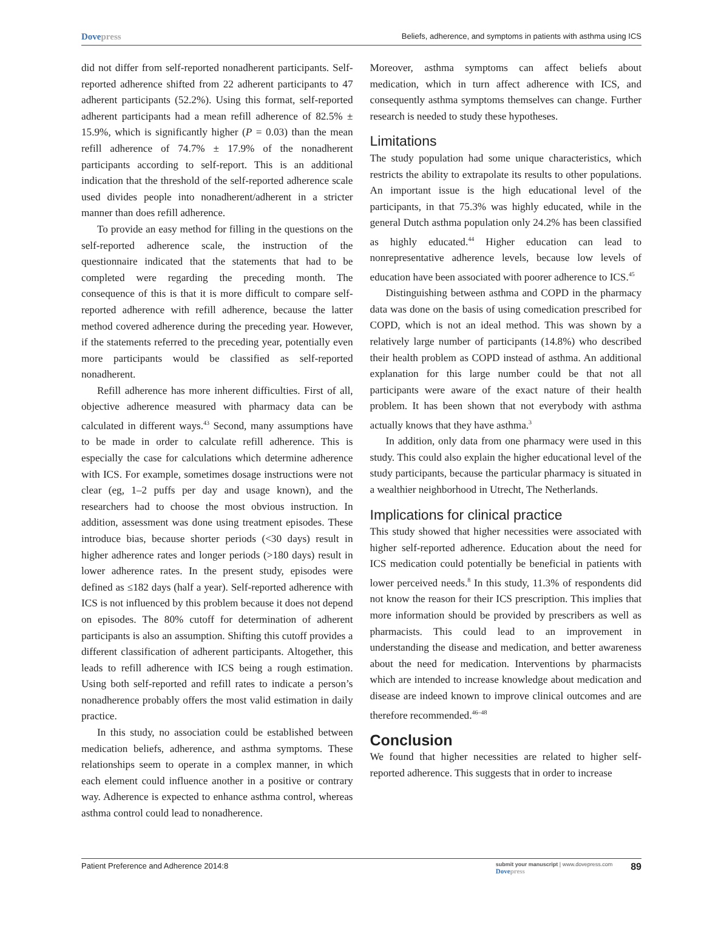Dovepress
Beliefs, adherence, and symptoms in patients with asthma using ICS
did not differ from self-reported nonadherent participants. Self-reported adherence shifted from 22 adherent participants to 47 adherent participants (52.2%). Using this format, self-reported adherent participants had a mean refill adherence of 82.5% ± 15.9%, which is significantly higher (P = 0.03) than the mean refill adherence of 74.7% ± 17.9% of the nonadherent participants according to self-report. This is an additional indication that the threshold of the self-reported adherence scale used divides people into nonadherent/adherent in a stricter manner than does refill adherence.
To provide an easy method for filling in the questions on the self-reported adherence scale, the instruction of the questionnaire indicated that the statements that had to be completed were regarding the preceding month. The consequence of this is that it is more difficult to compare self-reported adherence with refill adherence, because the latter method covered adherence during the preceding year. However, if the statements referred to the preceding year, potentially even more participants would be classified as self-reported nonadherent.
Refill adherence has more inherent difficulties. First of all, objective adherence measured with pharmacy data can be calculated in different ways.<sup>43</sup> Second, many assumptions have to be made in order to calculate refill adherence. This is especially the case for calculations which determine adherence with ICS. For example, sometimes dosage instructions were not clear (eg, 1–2 puffs per day and usage known), and the researchers had to choose the most obvious instruction. In addition, assessment was done using treatment episodes. These introduce bias, because shorter periods (<30 days) result in higher adherence rates and longer periods (>180 days) result in lower adherence rates. In the present study, episodes were defined as ≤182 days (half a year). Self-reported adherence with ICS is not influenced by this problem because it does not depend on episodes. The 80% cutoff for determination of adherent participants is also an assumption. Shifting this cutoff provides a different classification of adherent participants. Altogether, this leads to refill adherence with ICS being a rough estimation. Using both self-reported and refill rates to indicate a person’s nonadherence probably offers the most valid estimation in daily practice.
In this study, no association could be established between medication beliefs, adherence, and asthma symptoms. These relationships seem to operate in a complex manner, in which each element could influence another in a positive or contrary way. Adherence is expected to enhance asthma control, whereas asthma control could lead to nonadherence.
Moreover, asthma symptoms can affect beliefs about medication, which in turn affect adherence with ICS, and consequently asthma symptoms themselves can change. Further research is needed to study these hypotheses.
Limitations
The study population had some unique characteristics, which restricts the ability to extrapolate its results to other populations. An important issue is the high educational level of the participants, in that 75.3% was highly educated, while in the general Dutch asthma population only 24.2% has been classified as highly educated.<sup>44</sup> Higher education can lead to nonrepresentative adherence levels, because low levels of education have been associated with poorer adherence to ICS.<sup>45</sup>
Distinguishing between asthma and COPD in the pharmacy data was done on the basis of using comedication prescribed for COPD, which is not an ideal method. This was shown by a relatively large number of participants (14.8%) who described their health problem as COPD instead of asthma. An additional explanation for this large number could be that not all participants were aware of the exact nature of their health problem. It has been shown that not everybody with asthma actually knows that they have asthma.<sup>3</sup>
In addition, only data from one pharmacy were used in this study. This could also explain the higher educational level of the study participants, because the particular pharmacy is situated in a wealthier neighborhood in Utrecht, The Netherlands.
Implications for clinical practice
This study showed that higher necessities were associated with higher self-reported adherence. Education about the need for ICS medication could potentially be beneficial in patients with lower perceived needs.<sup>8</sup> In this study, 11.3% of respondents did not know the reason for their ICS prescription. This implies that more information should be provided by prescribers as well as pharmacists. This could lead to an improvement in understanding the disease and medication, and better awareness about the need for medication. Interventions by pharmacists which are intended to increase knowledge about medication and disease are indeed known to improve clinical outcomes and are therefore recommended.<sup>46–48</sup>
Conclusion
We found that higher necessities are related to higher self-reported adherence. This suggests that in order to increase
Patient Preference and Adherence 2014:8
submit your manuscript | www.dovepress.com
Dovepress
89